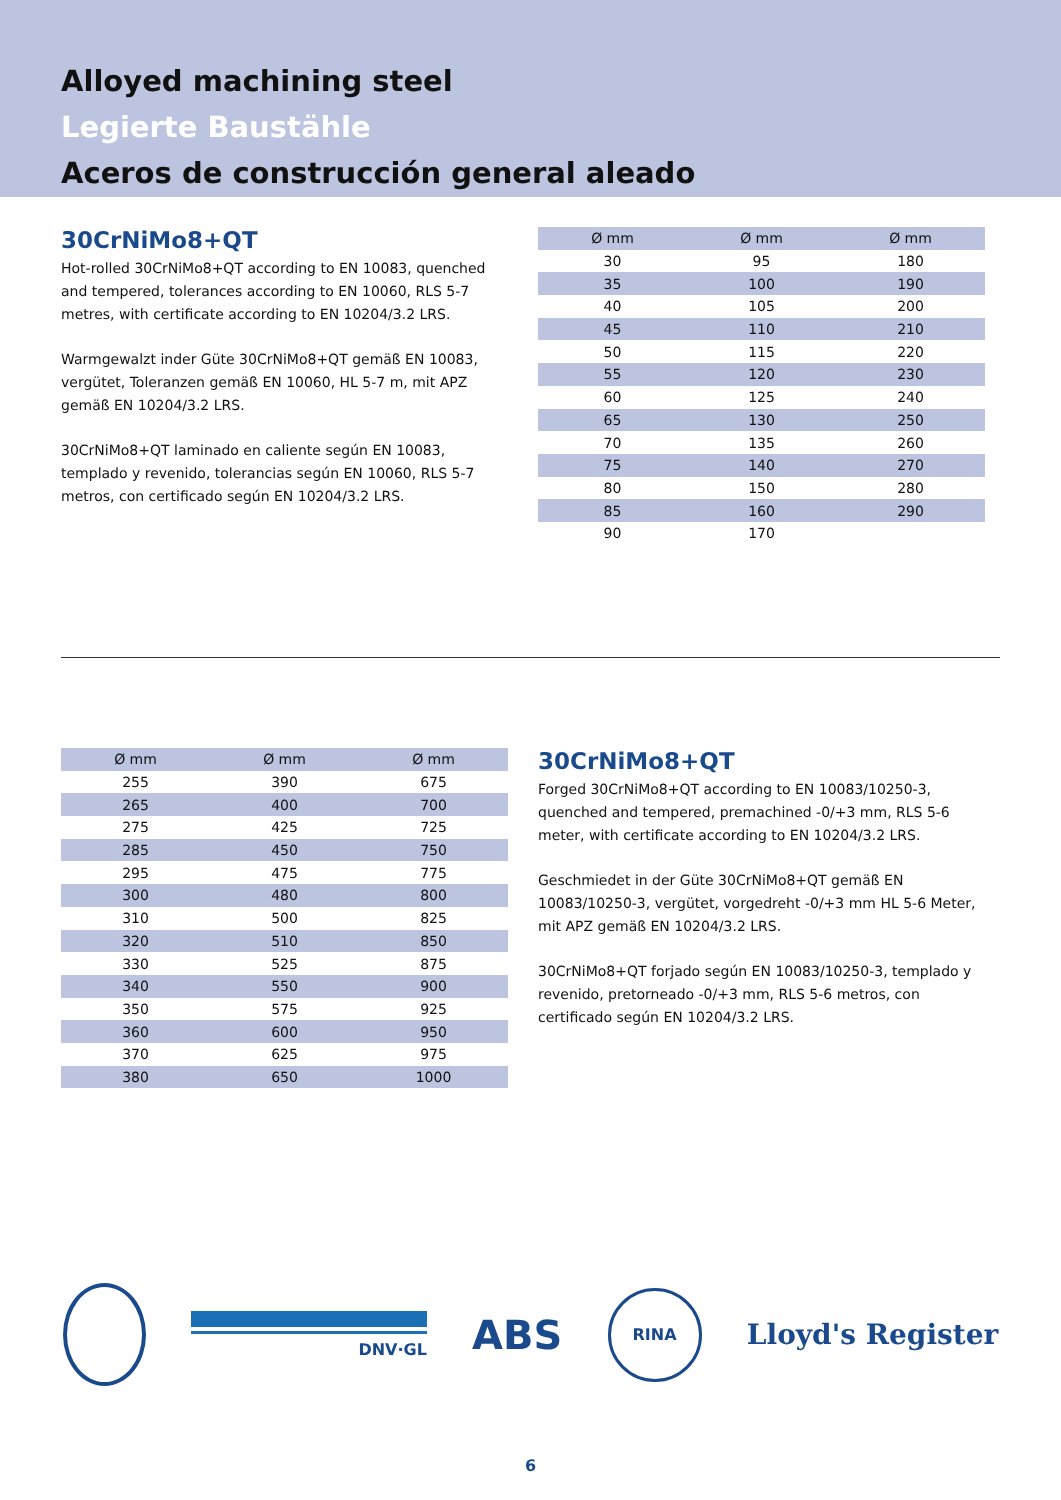Alloyed machining steel
Legierte Baustähle
Aceros de construcción general aleado
30CrNiMo8+QT
Hot-rolled 30CrNiMo8+QT according to EN 10083, quenched and tempered, tolerances according to EN 10060, RLS 5-7 metres, with certificate according to EN 10204/3.2 LRS.
Warmgewalzt inder Güte 30CrNiMo8+QT gemäß EN 10083, vergütet, Toleranzen gemäß EN 10060, HL 5-7 m, mit APZ gemäß EN 10204/3.2 LRS.
30CrNiMo8+QT laminado en caliente según EN 10083, templado y revenido, tolerancias según EN 10060, RLS 5-7 metros, con certificado según EN 10204/3.2 LRS.
| Ø mm | Ø mm | Ø mm |
| --- | --- | --- |
| 30 | 95 | 180 |
| 35 | 100 | 190 |
| 40 | 105 | 200 |
| 45 | 110 | 210 |
| 50 | 115 | 220 |
| 55 | 120 | 230 |
| 60 | 125 | 240 |
| 65 | 130 | 250 |
| 70 | 135 | 260 |
| 75 | 140 | 270 |
| 80 | 150 | 280 |
| 85 | 160 | 290 |
| 90 | 170 | |
| Ø mm | Ø mm | Ø mm |
| --- | --- | --- |
| 255 | 390 | 675 |
| 265 | 400 | 700 |
| 275 | 425 | 725 |
| 285 | 450 | 750 |
| 295 | 475 | 775 |
| 300 | 480 | 800 |
| 310 | 500 | 825 |
| 320 | 510 | 850 |
| 330 | 525 | 875 |
| 340 | 550 | 900 |
| 350 | 575 | 925 |
| 360 | 600 | 950 |
| 370 | 625 | 975 |
| 380 | 650 | 1000 |
30CrNiMo8+QT
Forged 30CrNiMo8+QT according to EN 10083/10250-3, quenched and tempered, premachined -0/+3 mm, RLS 5-6 meter, with certificate according to EN 10204/3.2 LRS.
Geschmiedet in der Güte 30CrNiMo8+QT gemäß EN 10083/10250-3, vergütet, vorgedreht -0/+3 mm HL 5-6 Meter, mit APZ gemäß EN 10204/3.2 LRS.
30CrNiMo8+QT forjado según EN 10083/10250-3, templado y revenido, pretorneado -0/+3 mm, RLS 5-6 metros, con certificado según EN 10204/3.2 LRS.
DNV·GL
ABS
RINA
Lloyd's Register
6